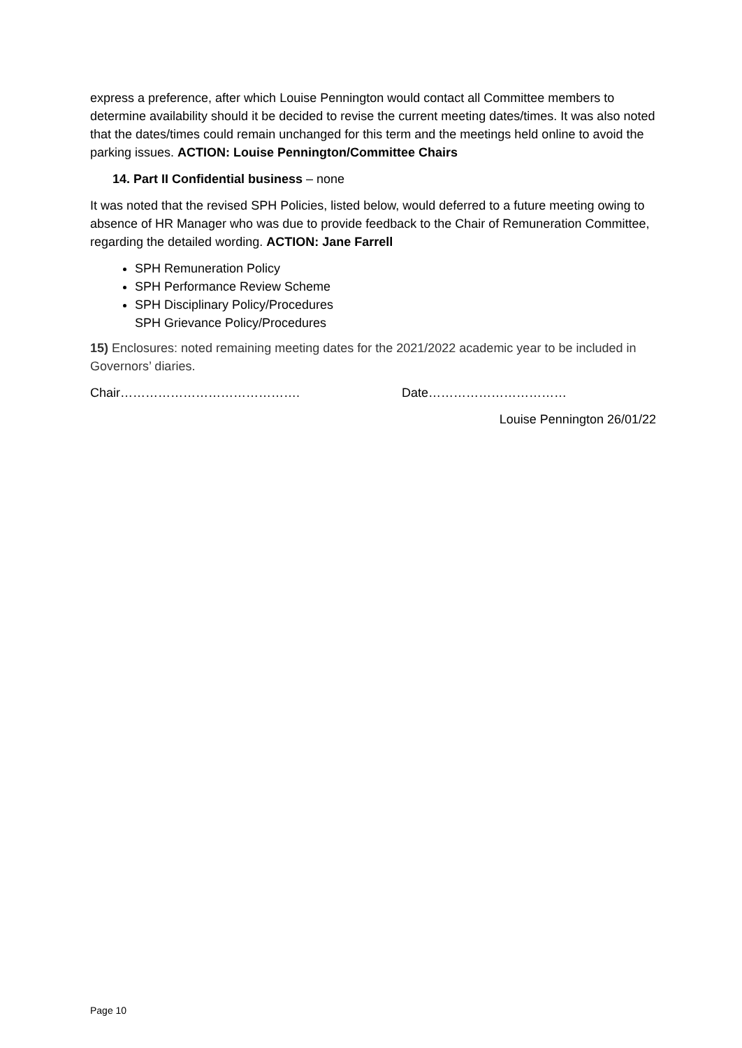express a preference, after which Louise Pennington would contact all Committee members to determine availability should it be decided to revise the current meeting dates/times. It was also noted that the dates/times could remain unchanged for this term and the meetings held online to avoid the parking issues. ACTION: Louise Pennington/Committee Chairs
14. Part II Confidential business – none
It was noted that the revised SPH Policies, listed below, would deferred to a future meeting owing to absence of HR Manager who was due to provide feedback to the Chair of Remuneration Committee, regarding the detailed wording. ACTION: Jane Farrell
SPH Remuneration Policy
SPH Performance Review Scheme
SPH Disciplinary Policy/Procedures
SPH Grievance Policy/Procedures
15) Enclosures: noted remaining meeting dates for the 2021/2022 academic year to be included in Governors’ diaries.
Chair……………………………………. Date……………………………
Louise Pennington 26/01/22
Page 10